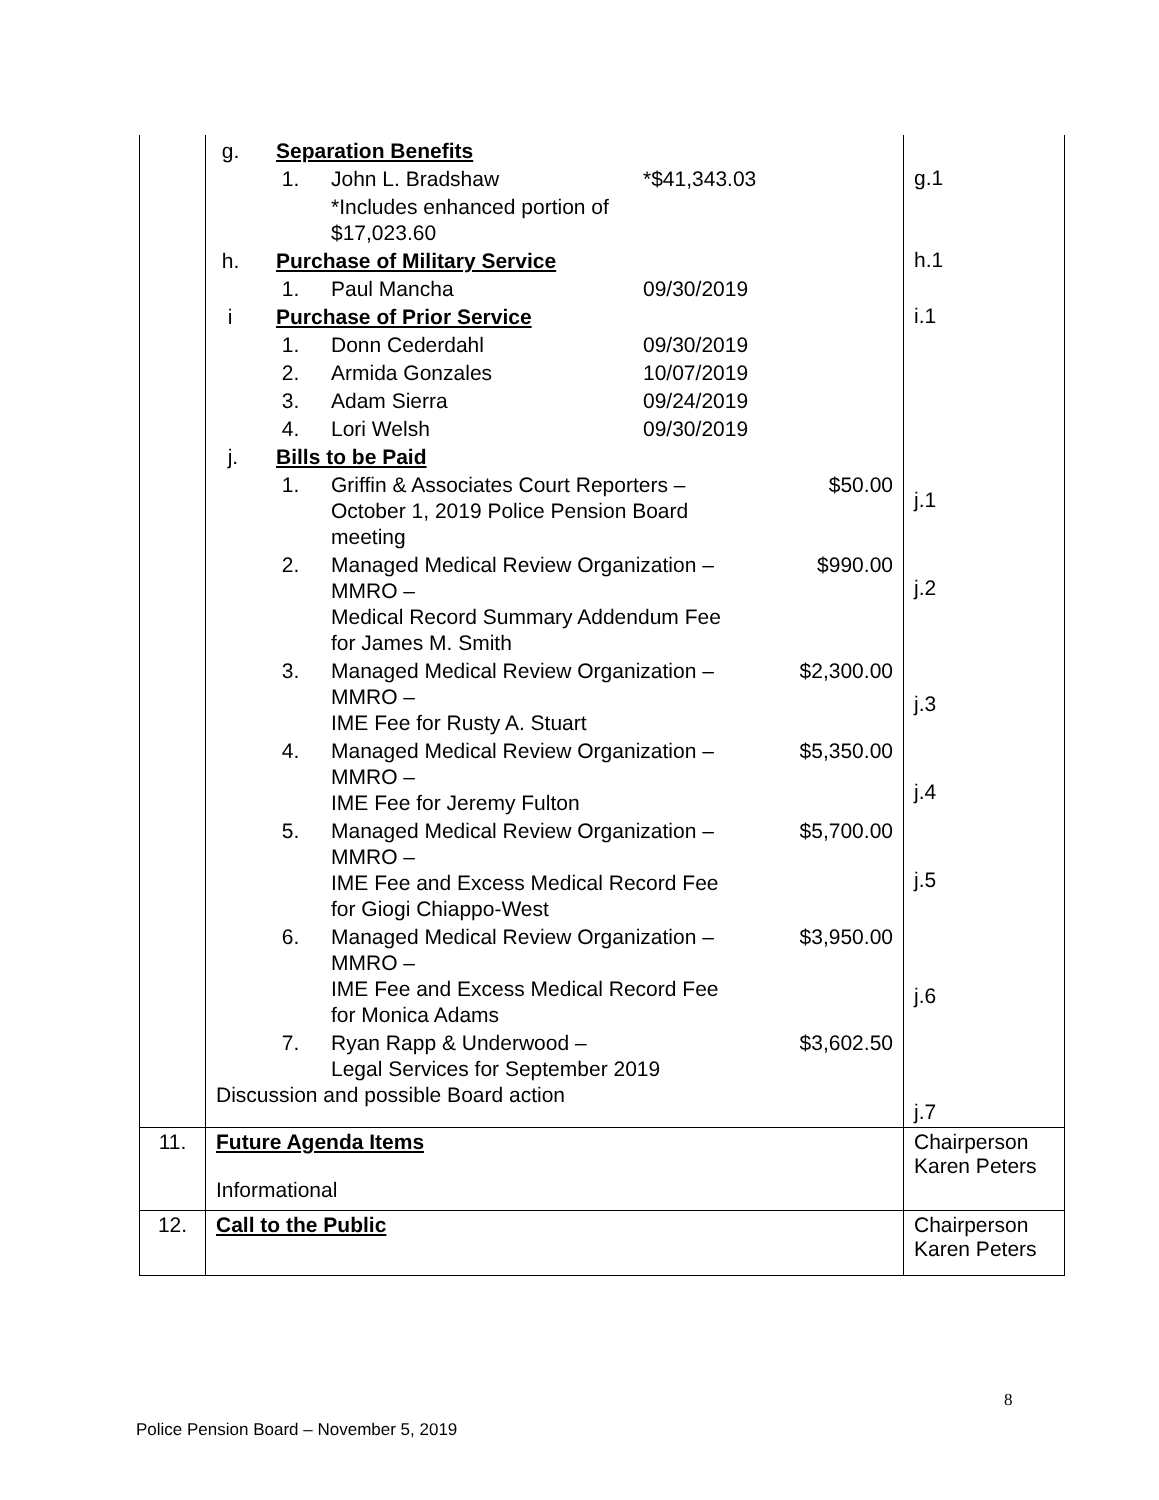| | / g. / Separation Benefits / / / / / / 1. / John L. Bradshaw / *$41,343.03 / / / / / *Includes enhanced portion of $17,023.60 / / / / h. / Purchase of Military Service / / / / / / 1. / Paul Mancha / 09/30/2019 / / / i / Purchase of Prior Service / / / / / / 1. / Donn Cederdahl / 09/30/2019 / / / / 2. / Armida Gonzales / 10/07/2019 / / / / 3. / Adam Sierra / 09/24/2019 / / / / 4. / Lori Welsh / 09/30/2019 / / / j. / Bills to be Paid / / / / / / 1. / Griffin & Associates Court Reporters – October 1, 2019 Police Pension Board meeting / / $50.00 / / / 2. / Managed Medical Review Organization – MMRO – Medical Record Summary Addendum Fee for James M. Smith / / $990.00 / / / 3. / Managed Medical Review Organization – MMRO – IME Fee for Rusty A. Stuart / / $2,300.00 / / / 4. / Managed Medical Review Organization – MMRO – IME Fee for Jeremy Fulton / / $5,350.00 / / / 5. / Managed Medical Review Organization – MMRO – IME Fee and Excess Medical Record Fee for Giogi Chiappo-West / / $5,700.00 / / / 6. / Managed Medical Review Organization – MMRO – IME Fee and Excess Medical Record Fee for Monica Adams / / $3,950.00 / / / 7. / Ryan Rapp & Underwood – Legal Services for September 2019 / / $3,602.50 / Discussion and possible Board action | g.1 h.1 i.1 j.1 j.2 j.3 j.4 j.5 j.6 j.7 |
| 11. | Future Agenda Items Informational | Chairperson Karen Peters |
| 12. | Call to the Public | Chairperson Karen Peters |
8
Police Pension Board – November 5, 2019